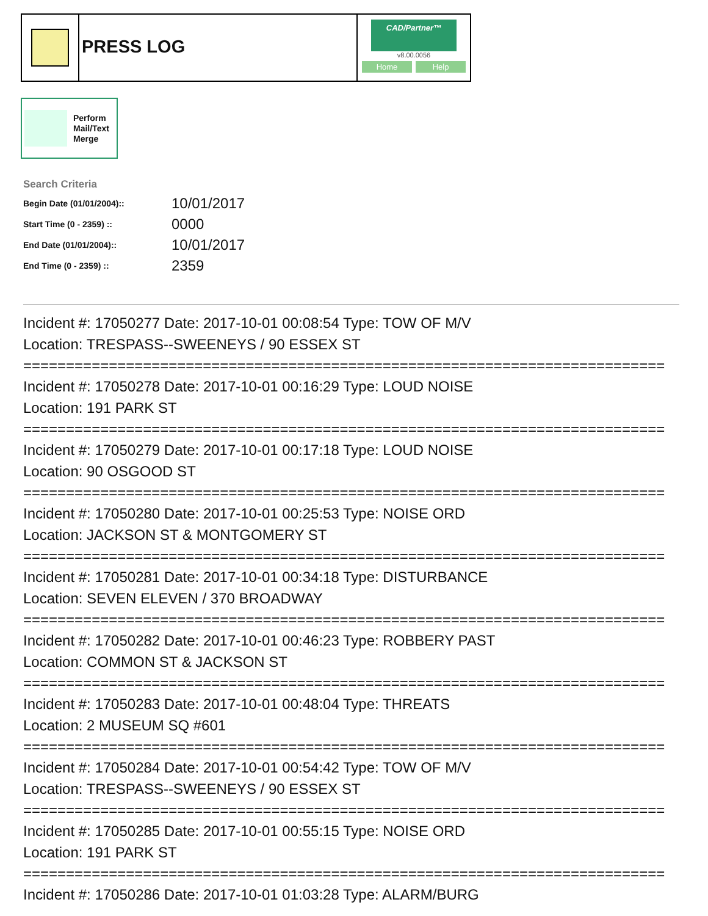PRESS LOG
CAD/Partner™
v8.00.0056
Home Help
Perform
Mail/Text
Merge
Search Criteria
| Begin Date (01/01/2004):: | 10/01/2017 |
| Start Time (0 - 2359) :: | 0000 |
| End Date (01/01/2004):: | 10/01/2017 |
| End Time (0 - 2359) :: | 2359 |
Incident #: 17050277 Date: 2017-10-01 00:08:54 Type: TOW OF M/V
Location: TRESPASS--SWEENEYS / 90 ESSEX ST
===========================================================================
Incident #: 17050278 Date: 2017-10-01 00:16:29 Type: LOUD NOISE
Location: 191 PARK ST
===========================================================================
Incident #: 17050279 Date: 2017-10-01 00:17:18 Type: LOUD NOISE
Location: 90 OSGOOD ST
===========================================================================
Incident #: 17050280 Date: 2017-10-01 00:25:53 Type: NOISE ORD
Location: JACKSON ST & MONTGOMERY ST
===========================================================================
Incident #: 17050281 Date: 2017-10-01 00:34:18 Type: DISTURBANCE
Location: SEVEN ELEVEN / 370 BROADWAY
===========================================================================
Incident #: 17050282 Date: 2017-10-01 00:46:23 Type: ROBBERY PAST
Location: COMMON ST & JACKSON ST
===========================================================================
Incident #: 17050283 Date: 2017-10-01 00:48:04 Type: THREATS
Location: 2 MUSEUM SQ #601
===========================================================================
Incident #: 17050284 Date: 2017-10-01 00:54:42 Type: TOW OF M/V
Location: TRESPASS--SWEENEYS / 90 ESSEX ST
===========================================================================
Incident #: 17050285 Date: 2017-10-01 00:55:15 Type: NOISE ORD
Location: 191 PARK ST
===========================================================================
Incident #: 17050286 Date: 2017-10-01 01:03:28 Type: ALARM/BURG